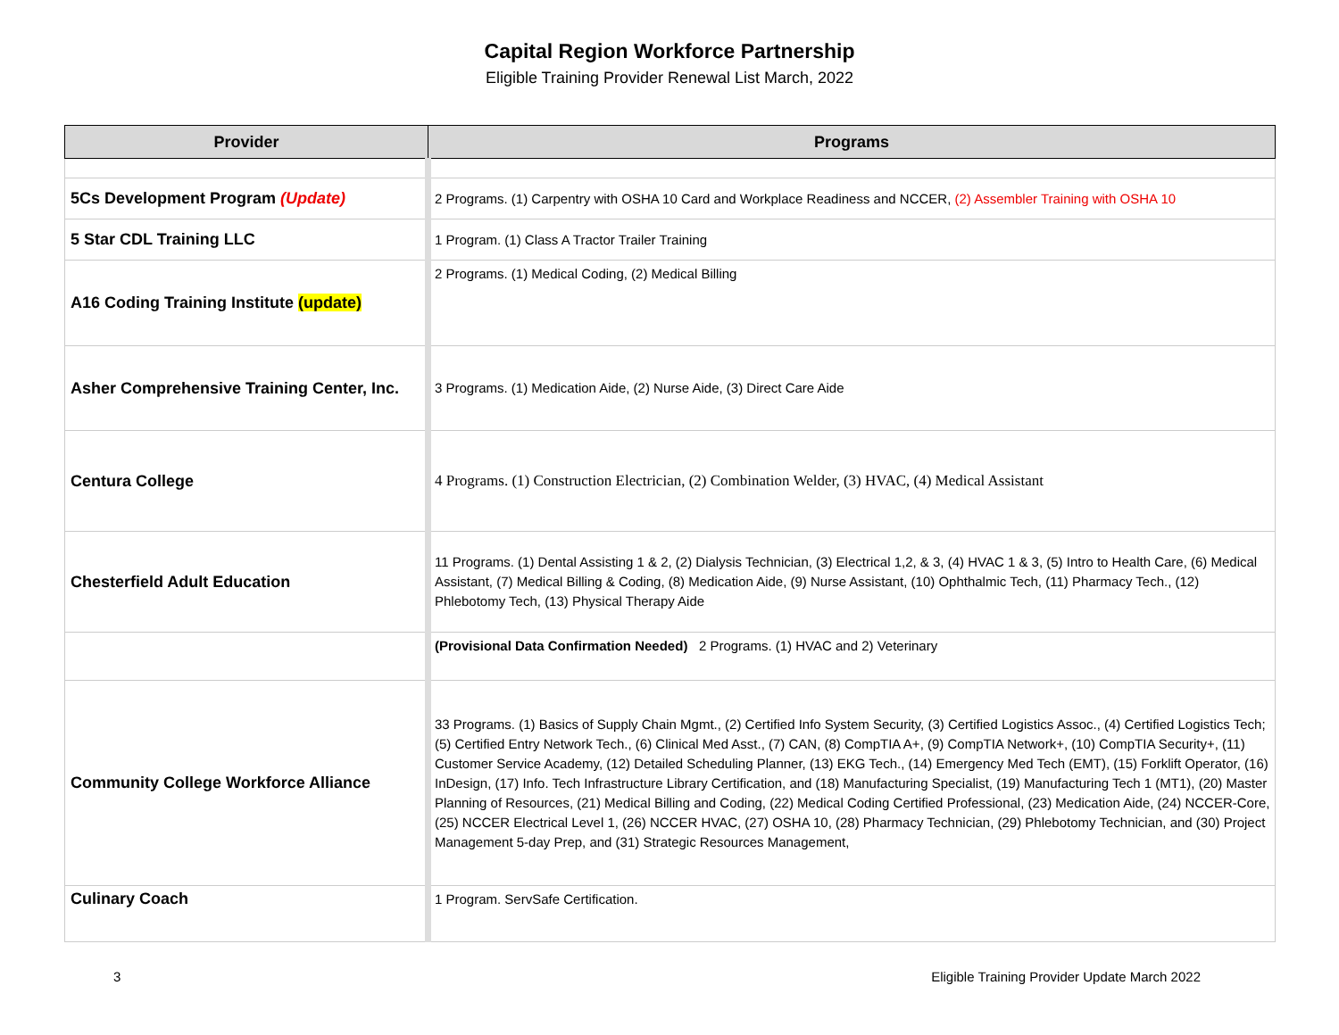Capital Region Workforce Partnership
Eligible Training Provider Renewal List March, 2022
| Provider | Programs |
| --- | --- |
| 5Cs Development Program (Update) | 2 Programs. (1) Carpentry with OSHA 10 Card and Workplace Readiness and NCCER, (2) Assembler Training with OSHA 10 |
| 5 Star CDL Training LLC | 1 Program. (1) Class A Tractor Trailer Training |
| A16 Coding Training Institute (update) | 2 Programs. (1) Medical Coding, (2) Medical Billing |
| Asher Comprehensive Training Center, Inc. | 3 Programs. (1) Medication Aide, (2) Nurse Aide, (3) Direct Care Aide |
| Centura College | 4 Programs. (1) Construction Electrician, (2) Combination Welder, (3) HVAC, (4) Medical Assistant |
| Chesterfield Adult Education | 11 Programs. (1) Dental Assisting 1 & 2, (2) Dialysis Technician, (3) Electrical 1,2, & 3, (4) HVAC 1 & 3, (5) Intro to Health Care, (6) Medical Assistant, (7) Medical Billing & Coding, (8) Medication Aide, (9) Nurse Assistant, (10) Ophthalmic Tech, (11) Pharmacy Tech., (12) Phlebotomy Tech, (13) Physical Therapy Aide |
| | (Provisional Data Confirmation Needed) 2 Programs. (1) HVAC and 2) Veterinary |
| Community College Workforce Alliance | 33 Programs. (1) Basics of Supply Chain Mgmt., (2) Certified Info System Security, (3) Certified Logistics Assoc., (4) Certified Logistics Tech; (5) Certified Entry Network Tech., (6) Clinical Med Asst., (7) CAN, (8) CompTIA A+, (9) CompTIA Network+, (10) CompTIA Security+, (11) Customer Service Academy, (12) Detailed Scheduling Planner, (13) EKG Tech., (14) Emergency Med Tech (EMT), (15) Forklift Operator, (16) InDesign, (17) Info. Tech Infrastructure Library Certification, and (18) Manufacturing Specialist, (19) Manufacturing Tech 1 (MT1), (20) Master Planning of Resources, (21) Medical Billing and Coding, (22) Medical Coding Certified Professional, (23) Medication Aide, (24) NCCER-Core, (25) NCCER Electrical Level 1, (26) NCCER HVAC, (27) OSHA 10, (28) Pharmacy Technician, (29) Phlebotomy Technician, and (30) Project Management 5-day Prep, and (31) Strategic Resources Management, |
| Culinary Coach | 1 Program. ServSafe Certification. |
3 Eligible Training Provider Update March 2022